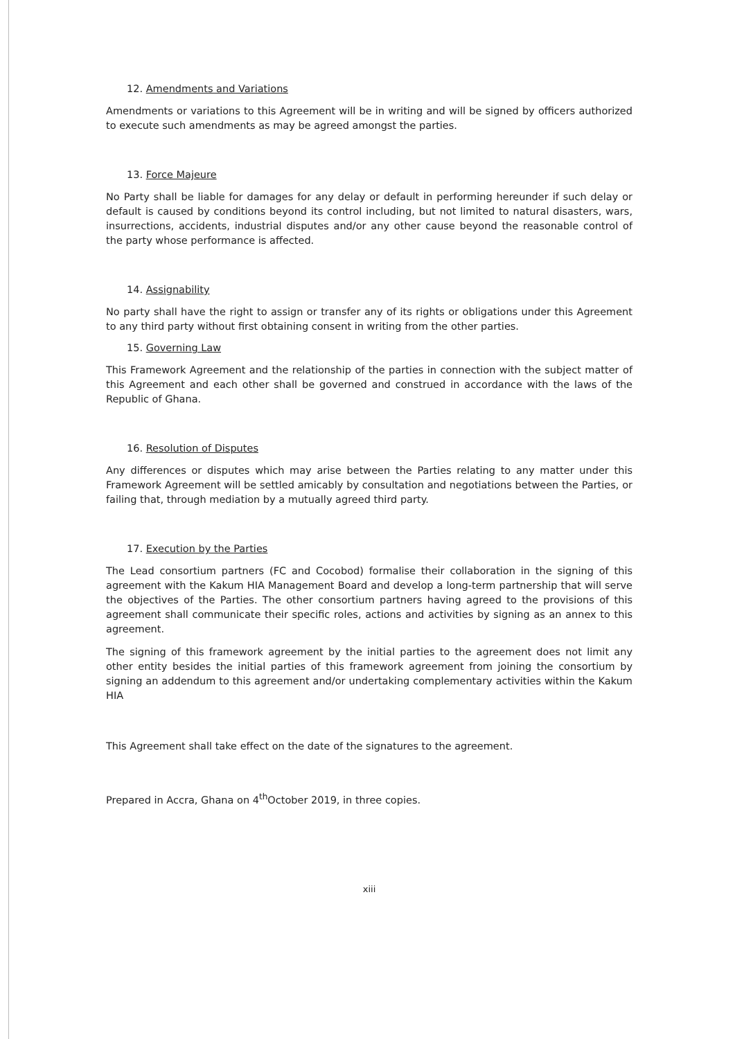12. Amendments and Variations
Amendments or variations to this Agreement will be in writing and will be signed by officers authorized to execute such amendments as may be agreed amongst the parties.
13. Force Majeure
No Party shall be liable for damages for any delay or default in performing hereunder if such delay or default is caused by conditions beyond its control including, but not limited to natural disasters, wars, insurrections, accidents, industrial disputes and/or any other cause beyond the reasonable control of the party whose performance is affected.
14. Assignability
No party shall have the right to assign or transfer any of its rights or obligations under this Agreement to any third party without first obtaining consent in writing from the other parties.
15. Governing Law
This Framework Agreement and the relationship of the parties in connection with the subject matter of this Agreement and each other shall be governed and construed in accordance with the laws of the Republic of Ghana.
16. Resolution of Disputes
Any differences or disputes which may arise between the Parties relating to any matter under this Framework Agreement will be settled amicably by consultation and negotiations between the Parties, or failing that, through mediation by a mutually agreed third party.
17. Execution by the Parties
The Lead consortium partners (FC and Cocobod) formalise their collaboration in the signing of this agreement with the Kakum HIA Management Board and develop a long-term partnership that will serve the objectives of the Parties. The other consortium partners having agreed to the provisions of this agreement shall communicate their specific roles, actions and activities by signing as an annex to this agreement.
The signing of this framework agreement by the initial parties to the agreement does not limit any other entity besides the initial parties of this framework agreement from joining the consortium by signing an addendum to this agreement and/or undertaking complementary activities within the Kakum HIA
This Agreement shall take effect on the date of the signatures to the agreement.
Prepared in Accra, Ghana on 4<sup>th</sup>October 2019, in three copies.
xiii